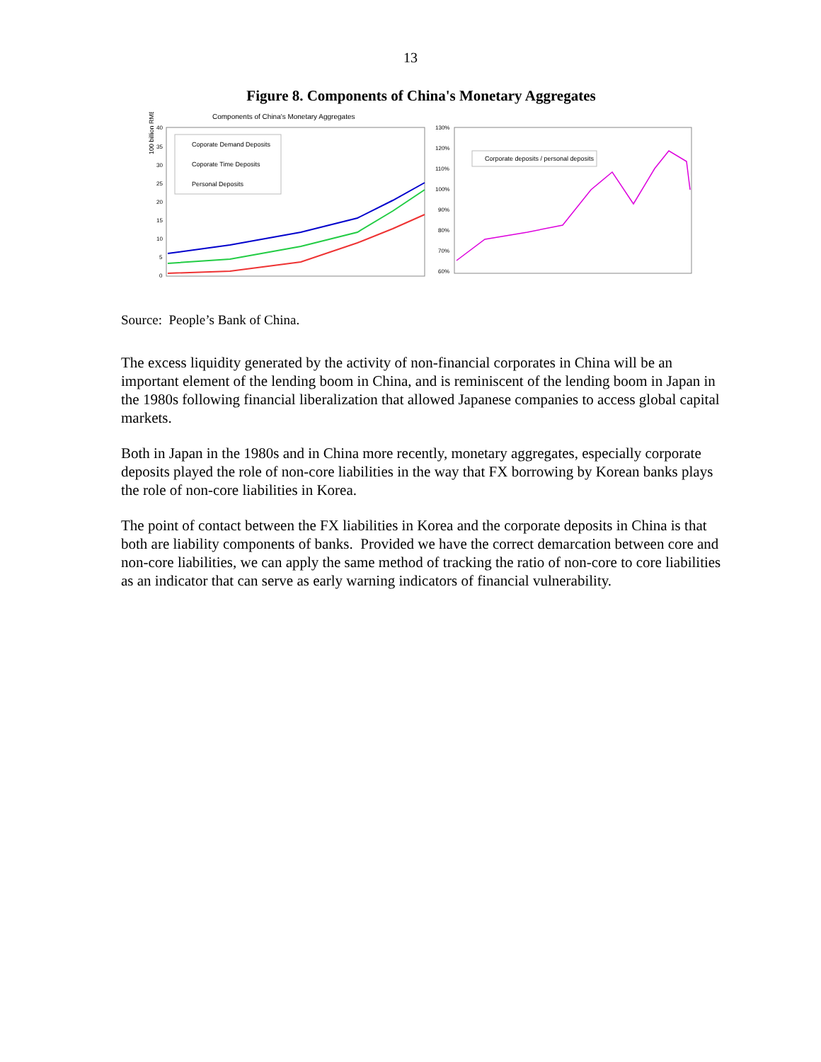13
Figure 8. Components of China's Monetary Aggregates
Components of China's Monetary Aggregates
100 billion RMB
40
35
30
25
20
15
10
5
0
Coporate Demand Deposits
Coporate Time Deposits
Personal Deposits
130%
120%
110%
100%
90%
80%
70%
60%
Corporate deposits / personal deposits
Source: People’s Bank of China.
The excess liquidity generated by the activity of non-financial corporates in China will be an important element of the lending boom in China, and is reminiscent of the lending boom in Japan in the 1980s following financial liberalization that allowed Japanese companies to access global capital markets.
Both in Japan in the 1980s and in China more recently, monetary aggregates, especially corporate deposits played the role of non-core liabilities in the way that FX borrowing by Korean banks plays the role of non-core liabilities in Korea.
The point of contact between the FX liabilities in Korea and the corporate deposits in China is that both are liability components of banks. Provided we have the correct demarcation between core and non-core liabilities, we can apply the same method of tracking the ratio of non-core to core liabilities as an indicator that can serve as early warning indicators of financial vulnerability.